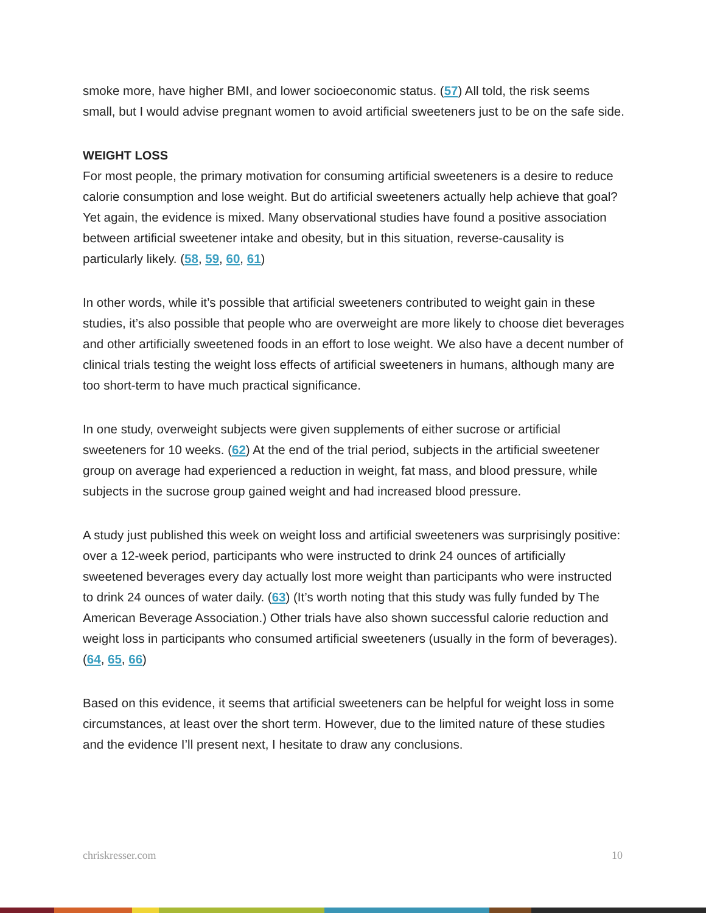smoke more, have higher BMI, and lower socioeconomic status. (57) All told, the risk seems small, but I would advise pregnant women to avoid artificial sweeteners just to be on the safe side.
WEIGHT LOSS
For most people, the primary motivation for consuming artificial sweeteners is a desire to reduce calorie consumption and lose weight. But do artificial sweeteners actually help achieve that goal? Yet again, the evidence is mixed. Many observational studies have found a positive association between artificial sweetener intake and obesity, but in this situation, reverse-causality is particularly likely. (58, 59, 60, 61)
In other words, while it’s possible that artificial sweeteners contributed to weight gain in these studies, it’s also possible that people who are overweight are more likely to choose diet beverages and other artificially sweetened foods in an effort to lose weight. We also have a decent number of clinical trials testing the weight loss effects of artificial sweeteners in humans, although many are too short-term to have much practical significance.
In one study, overweight subjects were given supplements of either sucrose or artificial sweeteners for 10 weeks. (62) At the end of the trial period, subjects in the artificial sweetener group on average had experienced a reduction in weight, fat mass, and blood pressure, while subjects in the sucrose group gained weight and had increased blood pressure.
A study just published this week on weight loss and artificial sweeteners was surprisingly positive: over a 12-week period, participants who were instructed to drink 24 ounces of artificially sweetened beverages every day actually lost more weight than participants who were instructed to drink 24 ounces of water daily. (63) (It’s worth noting that this study was fully funded by The American Beverage Association.) Other trials have also shown successful calorie reduction and weight loss in participants who consumed artificial sweeteners (usually in the form of beverages). (64, 65, 66)
Based on this evidence, it seems that artificial sweeteners can be helpful for weight loss in some circumstances, at least over the short term. However, due to the limited nature of these studies and the evidence I’ll present next, I hesitate to draw any conclusions.
chriskresser.com 10